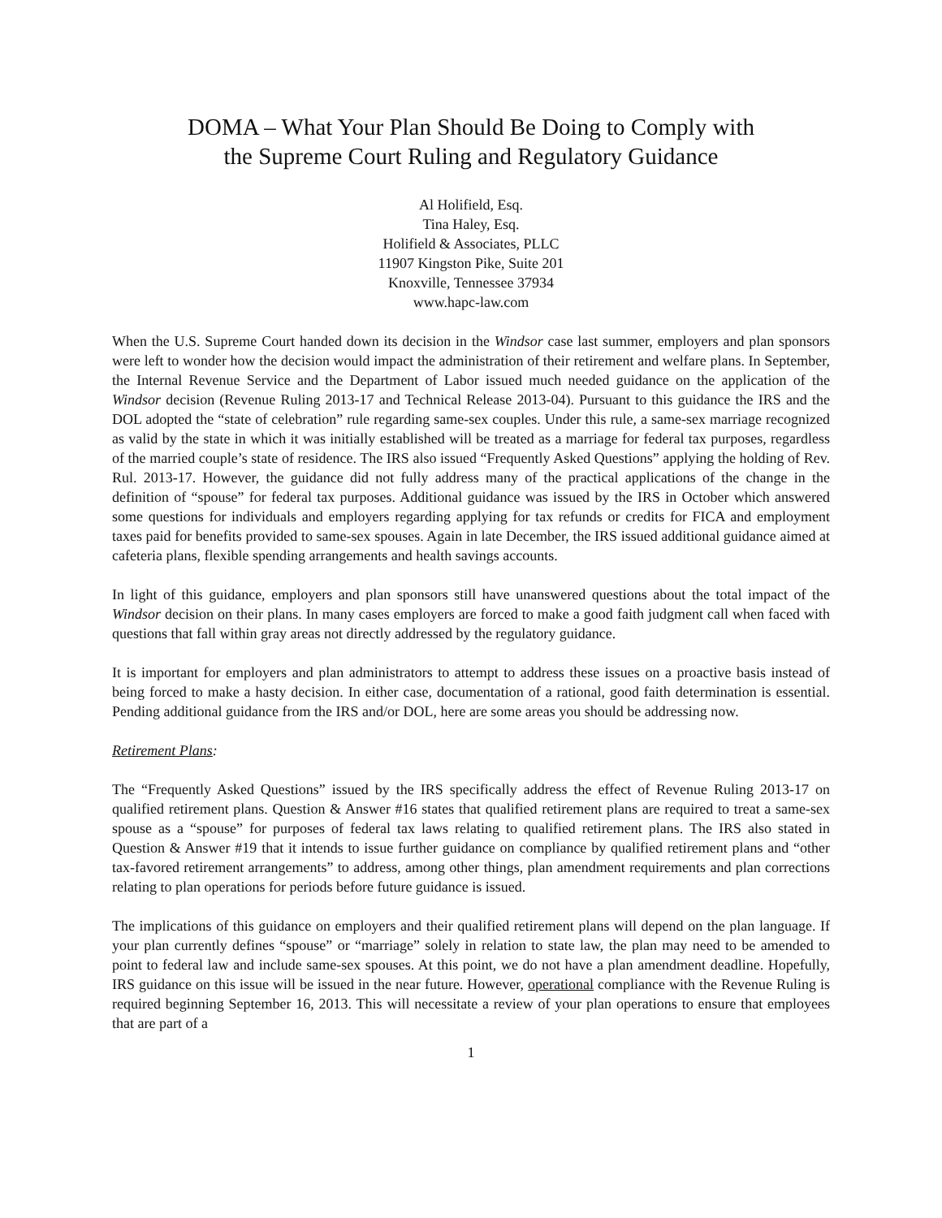DOMA – What Your Plan Should Be Doing to Comply with
the Supreme Court Ruling and Regulatory Guidance
Al Holifield, Esq.
Tina Haley, Esq.
Holifield & Associates, PLLC
11907 Kingston Pike, Suite 201
Knoxville, Tennessee 37934
www.hapc-law.com
When the U.S. Supreme Court handed down its decision in the Windsor case last summer, employers and plan sponsors were left to wonder how the decision would impact the administration of their retirement and welfare plans. In September, the Internal Revenue Service and the Department of Labor issued much needed guidance on the application of the Windsor decision (Revenue Ruling 2013-17 and Technical Release 2013-04). Pursuant to this guidance the IRS and the DOL adopted the “state of celebration” rule regarding same-sex couples. Under this rule, a same-sex marriage recognized as valid by the state in which it was initially established will be treated as a marriage for federal tax purposes, regardless of the married couple’s state of residence. The IRS also issued “Frequently Asked Questions” applying the holding of Rev. Rul. 2013-17. However, the guidance did not fully address many of the practical applications of the change in the definition of “spouse” for federal tax purposes. Additional guidance was issued by the IRS in October which answered some questions for individuals and employers regarding applying for tax refunds or credits for FICA and employment taxes paid for benefits provided to same-sex spouses. Again in late December, the IRS issued additional guidance aimed at cafeteria plans, flexible spending arrangements and health savings accounts.
In light of this guidance, employers and plan sponsors still have unanswered questions about the total impact of the Windsor decision on their plans. In many cases employers are forced to make a good faith judgment call when faced with questions that fall within gray areas not directly addressed by the regulatory guidance.
It is important for employers and plan administrators to attempt to address these issues on a proactive basis instead of being forced to make a hasty decision. In either case, documentation of a rational, good faith determination is essential. Pending additional guidance from the IRS and/or DOL, here are some areas you should be addressing now.
Retirement Plans:
The “Frequently Asked Questions” issued by the IRS specifically address the effect of Revenue Ruling 2013-17 on qualified retirement plans. Question & Answer #16 states that qualified retirement plans are required to treat a same-sex spouse as a “spouse” for purposes of federal tax laws relating to qualified retirement plans. The IRS also stated in Question & Answer #19 that it intends to issue further guidance on compliance by qualified retirement plans and “other tax-favored retirement arrangements” to address, among other things, plan amendment requirements and plan corrections relating to plan operations for periods before future guidance is issued.
The implications of this guidance on employers and their qualified retirement plans will depend on the plan language. If your plan currently defines “spouse” or “marriage” solely in relation to state law, the plan may need to be amended to point to federal law and include same-sex spouses. At this point, we do not have a plan amendment deadline. Hopefully, IRS guidance on this issue will be issued in the near future. However, operational compliance with the Revenue Ruling is required beginning September 16, 2013. This will necessitate a review of your plan operations to ensure that employees that are part of a
1